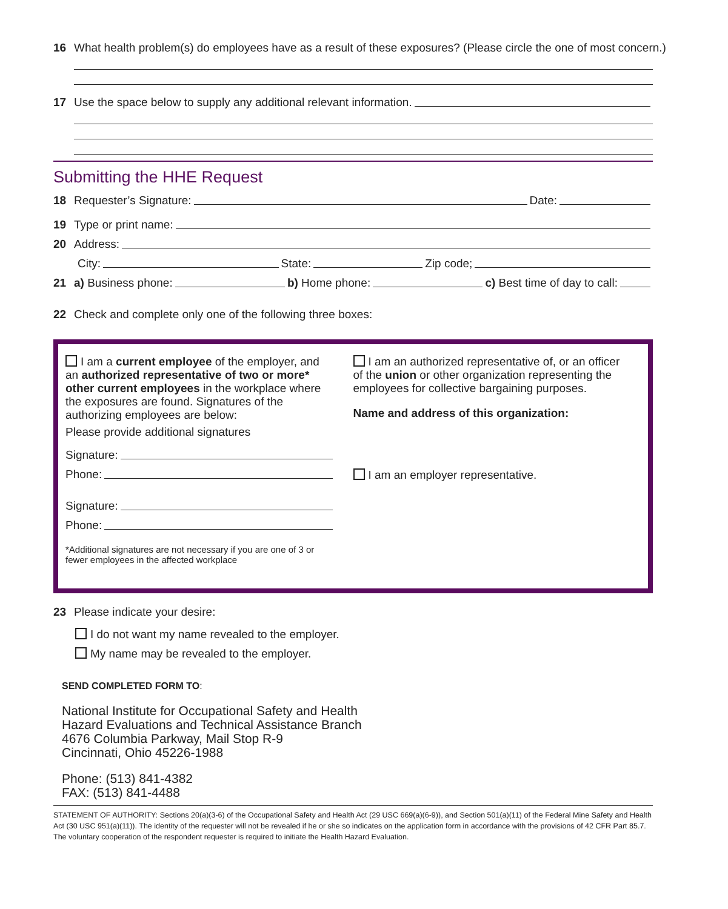16 What health problem(s) do employees have as a result of these exposures? (Please circle the one of most concern.)
17 Use the space below to supply any additional relevant information.
Submitting the HHE Request
18 Requester’s Signature: Date:
19 Type or print name:
20 Address:
City: State: Zip code;
21 a) Business phone: b) Home phone: c) Best time of day to call:
22 Check and complete only one of the following three boxes:
I am a current employee of the employer, and an authorized representative of two or more* other current employees in the workplace where the exposures are found. Signatures of the authorizing employees are below:
Please provide additional signatures
Signature:
Phone:
Signature:
Phone:
*Additional signatures are not necessary if you are one of 3 or fewer employees in the affected workplace
I am an authorized representative of, or an officer of the union or other organization representing the employees for collective bargaining purposes.
Name and address of this organization:
I am an employer representative.
23 Please indicate your desire:
I do not want my name revealed to the employer.
My name may be revealed to the employer.
SEND COMPLETED FORM TO:
National Institute for Occupational Safety and Health
Hazard Evaluations and Technical Assistance Branch
4676 Columbia Parkway, Mail Stop R-9
Cincinnati, Ohio 45226-1988
Phone: (513) 841-4382
FAX: (513) 841-4488
STATEMENT OF AUTHORITY: Sections 20(a)(3-6) of the Occupational Safety and Health Act (29 USC 669(a)(6-9)), and Section 501(a)(11) of the Federal Mine Safety and Health Act (30 USC 951(a)(11)). The identity of the requester will not be revealed if he or she so indicates on the application form in accordance with the provisions of 42 CFR Part 85.7. The voluntary cooperation of the respondent requester is required to initiate the Health Hazard Evaluation.